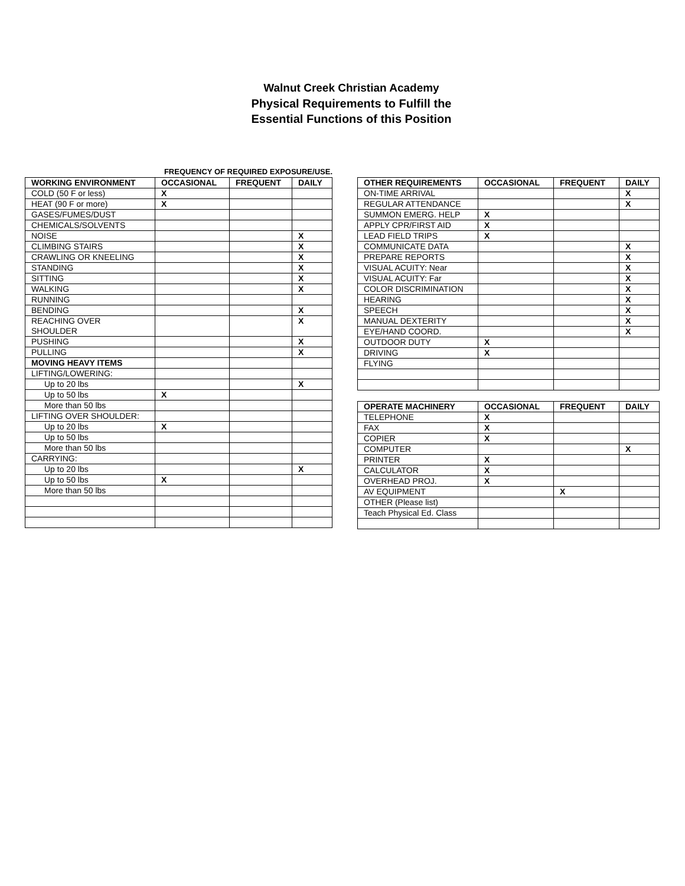Walnut Creek Christian Academy
Physical Requirements to Fulfill the
Essential Functions of this Position
FREQUENCY OF REQUIRED EXPOSURE/USE.
| WORKING ENVIRONMENT | OCCASIONAL | FREQUENT | DAILY |
| --- | --- | --- | --- |
| COLD (50 F or less) | X | | |
| HEAT (90 F or more) | X | | |
| GASES/FUMES/DUST | | | |
| CHEMICALS/SOLVENTS | | | |
| NOISE | | | X |
| CLIMBING STAIRS | | | X |
| CRAWLING OR KNEELING | | | X |
| STANDING | | | X |
| SITTING | | | X |
| WALKING | | | X |
| RUNNING | | | |
| BENDING | | | X |
| REACHING OVER SHOULDER | | | X |
| PUSHING | | | X |
| PULLING | | | X |
| MOVING HEAVY ITEMS | | | |
| LIFTING/LOWERING: | | | |
| Up to 20 lbs | | | X |
| Up to 50 lbs | X | | |
| More than 50 lbs | | | |
| LIFTING OVER SHOULDER: | | | |
| Up to 20 lbs | X | | |
| Up to 50 lbs | | | |
| More than 50 lbs | | | |
| CARRYING: | | | |
| Up to 20 lbs | | | X |
| Up to 50 lbs | X | | |
| More than 50 lbs | | | |
| OTHER REQUIREMENTS | OCCASIONAL | FREQUENT | DAILY |
| --- | --- | --- | --- |
| ON-TIME ARRIVAL | | | X |
| REGULAR ATTENDANCE | | | X |
| SUMMON EMERG. HELP | X | | |
| APPLY CPR/FIRST AID | X | | |
| LEAD FIELD TRIPS | X | | |
| COMMUNICATE DATA | | | X |
| PREPARE REPORTS | | | X |
| VISUAL ACUITY: Near | | | X |
| VISUAL ACUITY: Far | | | X |
| COLOR DISCRIMINATION | | | X |
| HEARING | | | X |
| SPEECH | | | X |
| MANUAL DEXTERITY | | | X |
| EYE/HAND COORD. | | | X |
| OUTDOOR DUTY | X | | |
| DRIVING | X | | |
| FLYING | | | |
| OPERATE MACHINERY | OCCASIONAL | FREQUENT | DAILY |
| --- | --- | --- | --- |
| TELEPHONE | X | | |
| FAX | X | | |
| COPIER | X | | |
| COMPUTER | | | X |
| PRINTER | X | | |
| CALCULATOR | X | | |
| OVERHEAD PROJ. | X | | |
| AV EQUIPMENT | | X | |
| OTHER (Please list) | | | |
| Teach Physical Ed. Class | | | |